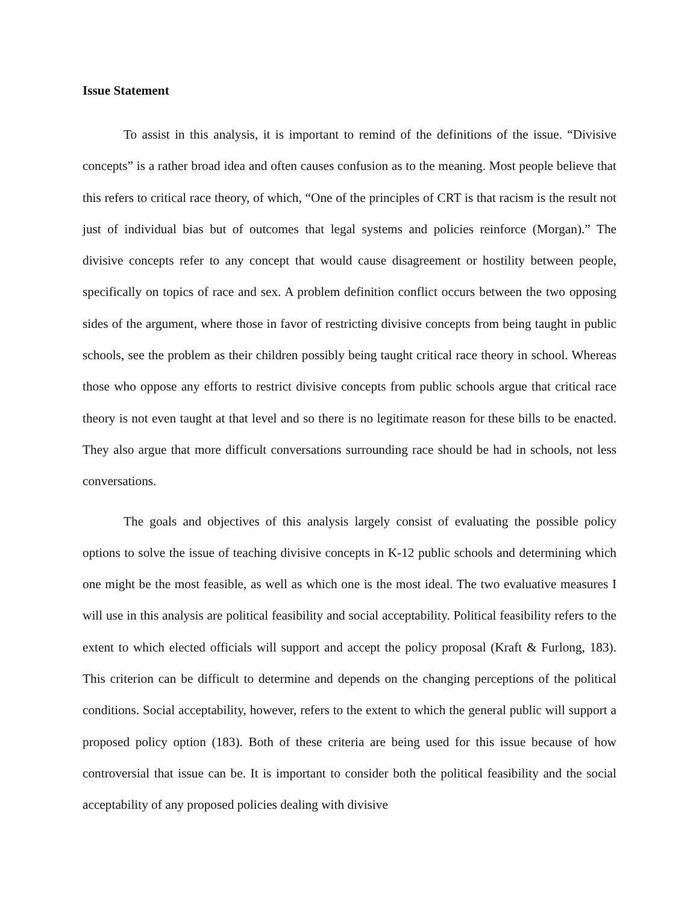Issue Statement
To assist in this analysis, it is important to remind of the definitions of the issue. “Divisive concepts” is a rather broad idea and often causes confusion as to the meaning. Most people believe that this refers to critical race theory, of which, “One of the principles of CRT is that racism is the result not just of individual bias but of outcomes that legal systems and policies reinforce (Morgan).” The divisive concepts refer to any concept that would cause disagreement or hostility between people, specifically on topics of race and sex. A problem definition conflict occurs between the two opposing sides of the argument, where those in favor of restricting divisive concepts from being taught in public schools, see the problem as their children possibly being taught critical race theory in school. Whereas those who oppose any efforts to restrict divisive concepts from public schools argue that critical race theory is not even taught at that level and so there is no legitimate reason for these bills to be enacted. They also argue that more difficult conversations surrounding race should be had in schools, not less conversations.
The goals and objectives of this analysis largely consist of evaluating the possible policy options to solve the issue of teaching divisive concepts in K-12 public schools and determining which one might be the most feasible, as well as which one is the most ideal. The two evaluative measures I will use in this analysis are political feasibility and social acceptability. Political feasibility refers to the extent to which elected officials will support and accept the policy proposal (Kraft & Furlong, 183). This criterion can be difficult to determine and depends on the changing perceptions of the political conditions. Social acceptability, however, refers to the extent to which the general public will support a proposed policy option (183). Both of these criteria are being used for this issue because of how controversial that issue can be. It is important to consider both the political feasibility and the social acceptability of any proposed policies dealing with divisive